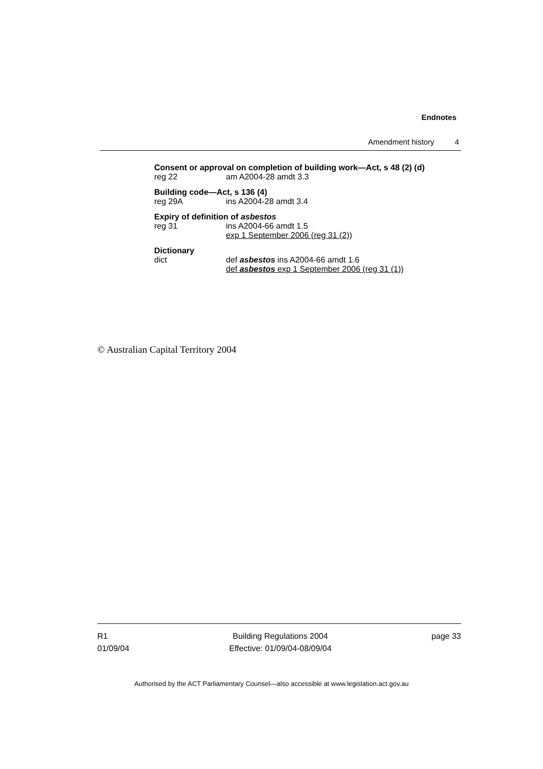Endnotes
Amendment history 4
Consent or approval on completion of building work—Act, s 48 (2) (d)
reg 22 am A2004-28 amdt 3.3
Building code—Act, s 136 (4)
reg 29A ins A2004-28 amdt 3.4
Expiry of definition of asbestos
reg 31 ins A2004-66 amdt 1.5
exp 1 September 2006 (reg 31 (2))
Dictionary
dict def asbestos ins A2004-66 amdt 1.6
def asbestos exp 1 September 2006 (reg 31 (1))
© Australian Capital Territory 2004
R1
01/09/04
Building Regulations 2004
Effective: 01/09/04-08/09/04
page 33
Authorised by the ACT Parliamentary Counsel—also accessible at www.legislation.act.gov.au